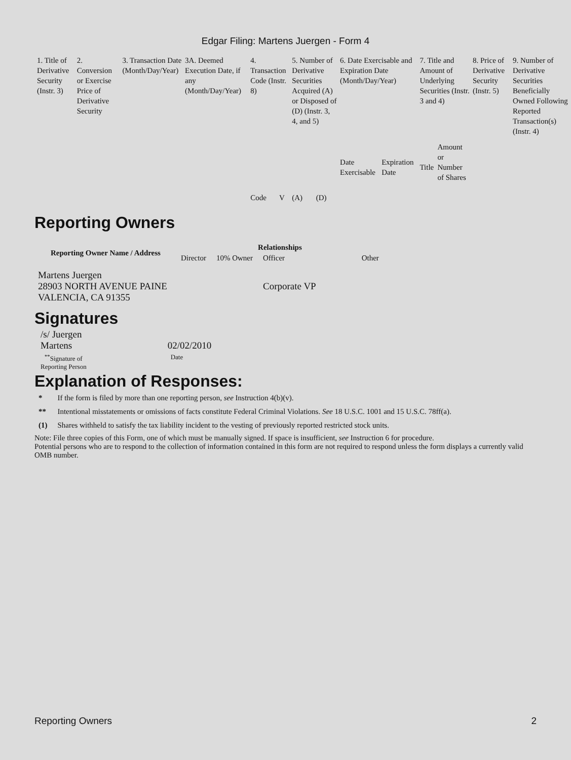Edgar Filing: Martens Juergen - Form 4
| 1. Title of Derivative Security (Instr. 3) | 2. Conversion or Exercise Price of Derivative Security | 3. Transaction Date (Month/Day/Year) | 3A. Deemed Execution Date, if any (Month/Day/Year) | 4. Transaction Code (Instr. 8) | | 5. Number of Derivative Securities Acquired (A) or Disposed of (D) (Instr. 3, 4, and 5) | | 6. Date Exercisable and Expiration Date (Month/Day/Year) | | 7. Title and Amount of Underlying Securities (Instr. 3 and 4) | | 8. Price of Derivative Security (Instr. 5) | 9. Number of Derivative Securities Beneficially Owned Following Reported Transaction(s) (Instr. 4) |
| | | | | Code | V | (A) | (D) | Date Exercisable | Expiration Date | Title | Amount or Number of Shares | | |
Reporting Owners
| Reporting Owner Name / Address | Relationships | | | |
| --- | --- | --- | --- | --- |
| | Director | 10% Owner | Officer | Other |
| Martens Juergen 28903 NORTH AVENUE PAINE VALENCIA, CA 91355 | | | Corporate VP | |
Signatures
| /s/ Juergen Martens | 02/02/2010 |
| <sup>**</sup> Signature of Reporting Person | Date |
Explanation of Responses:
| * | If the form is filed by more than one reporting person, see Instruction 4(b)(v). |
| ** | Intentional misstatements or omissions of facts constitute Federal Criminal Violations. See 18 U.S.C. 1001 and 15 U.S.C. 78ff(a). |
| (1) | Shares withheld to satisfy the tax liability incident to the vesting of previously reported restricted stock units. |
Note: File three copies of this Form, one of which must be manually signed. If space is insufficient, see Instruction 6 for procedure.
Potential persons who are to respond to the collection of information contained in this form are not required to respond unless the form displays a currently valid OMB number.
Reporting Owners 2